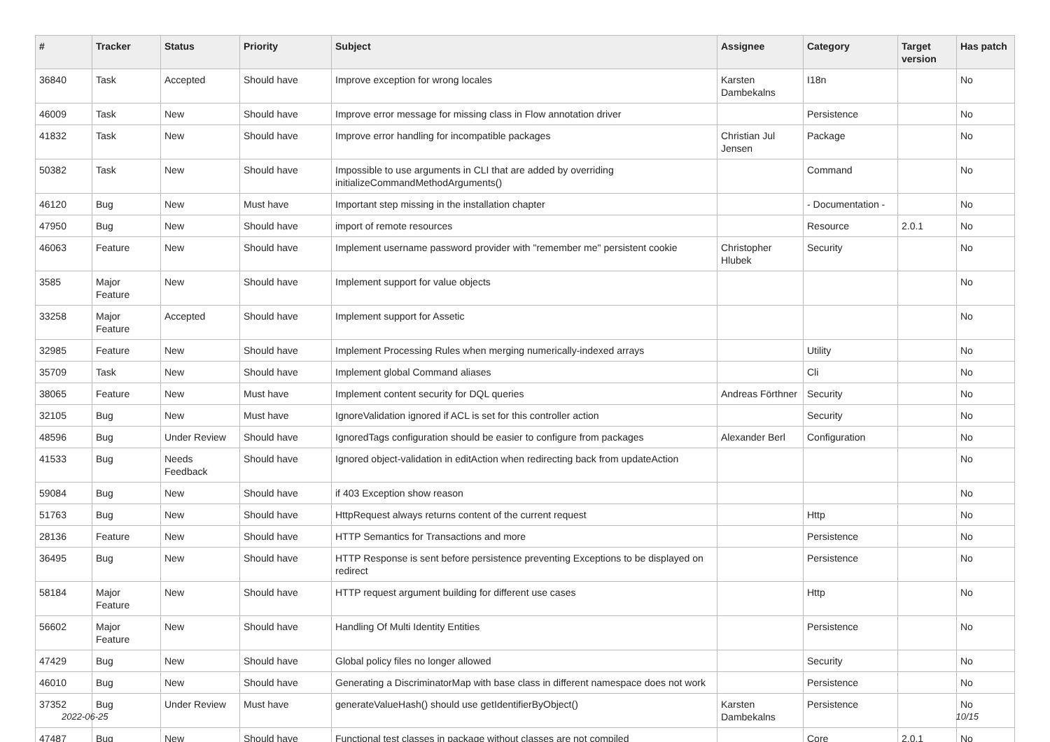| # | Tracker | Status | Priority | Subject | Assignee | Category | Target version | Has patch |
| --- | --- | --- | --- | --- | --- | --- | --- | --- |
| 36840 | Task | Accepted | Should have | Improve exception for wrong locales | Karsten Dambekalns | I18n | | No |
| 46009 | Task | New | Should have | Improve error message for missing class in Flow annotation driver | | Persistence | | No |
| 41832 | Task | New | Should have | Improve error handling for incompatible packages | Christian Jul Jensen | Package | | No |
| 50382 | Task | New | Should have | Impossible to use arguments in CLI that are added by overriding initializeCommandMethodArguments() | | Command | | No |
| 46120 | Bug | New | Must have | Important step missing in the installation chapter | | - Documentation - | | No |
| 47950 | Bug | New | Should have | import of remote resources | | Resource | 2.0.1 | No |
| 46063 | Feature | New | Should have | Implement username password provider with "remember me" persistent cookie | Christopher Hlubek | Security | | No |
| 3585 | Major Feature | New | Should have | Implement support for value objects | | | | No |
| 33258 | Major Feature | Accepted | Should have | Implement support for Assetic | | | | No |
| 32985 | Feature | New | Should have | Implement Processing Rules when merging numerically-indexed arrays | | Utility | | No |
| 35709 | Task | New | Should have | Implement global Command aliases | | Cli | | No |
| 38065 | Feature | New | Must have | Implement content security for DQL queries | Andreas Förthner | Security | | No |
| 32105 | Bug | New | Must have | IgnoreValidation ignored if ACL is set for this controller action | | Security | | No |
| 48596 | Bug | Under Review | Should have | IgnoredTags configuration should be easier to configure from packages | Alexander Berl | Configuration | | No |
| 41533 | Bug | Needs Feedback | Should have | Ignored object-validation in editAction when redirecting back from updateAction | | | | No |
| 59084 | Bug | New | Should have | if 403 Exception show reason | | | | No |
| 51763 | Bug | New | Should have | HttpRequest always returns content of the current request | | Http | | No |
| 28136 | Feature | New | Should have | HTTP Semantics for Transactions and more | | Persistence | | No |
| 36495 | Bug | New | Should have | HTTP Response is sent before persistence preventing Exceptions to be displayed on redirect | | Persistence | | No |
| 58184 | Major Feature | New | Should have | HTTP request argument building for different use cases | | Http | | No |
| 56602 | Major Feature | New | Should have | Handling Of Multi Identity Entities | | Persistence | | No |
| 47429 | Bug | New | Should have | Global policy files no longer allowed | | Security | | No |
| 46010 | Bug | New | Should have | Generating a DiscriminatorMap with base class in different namespace does not work | | Persistence | | No |
| 37352 | Bug | Under Review | Must have | generateValueHash() should use getIdentifierByObject() | Karsten Dambekalns | Persistence | | No |
| 47487 | Bug | New | Should have | Functional test classes in package without classes are not compiled | | Core | 2.0.1 | No |
2022-06-25 10/15